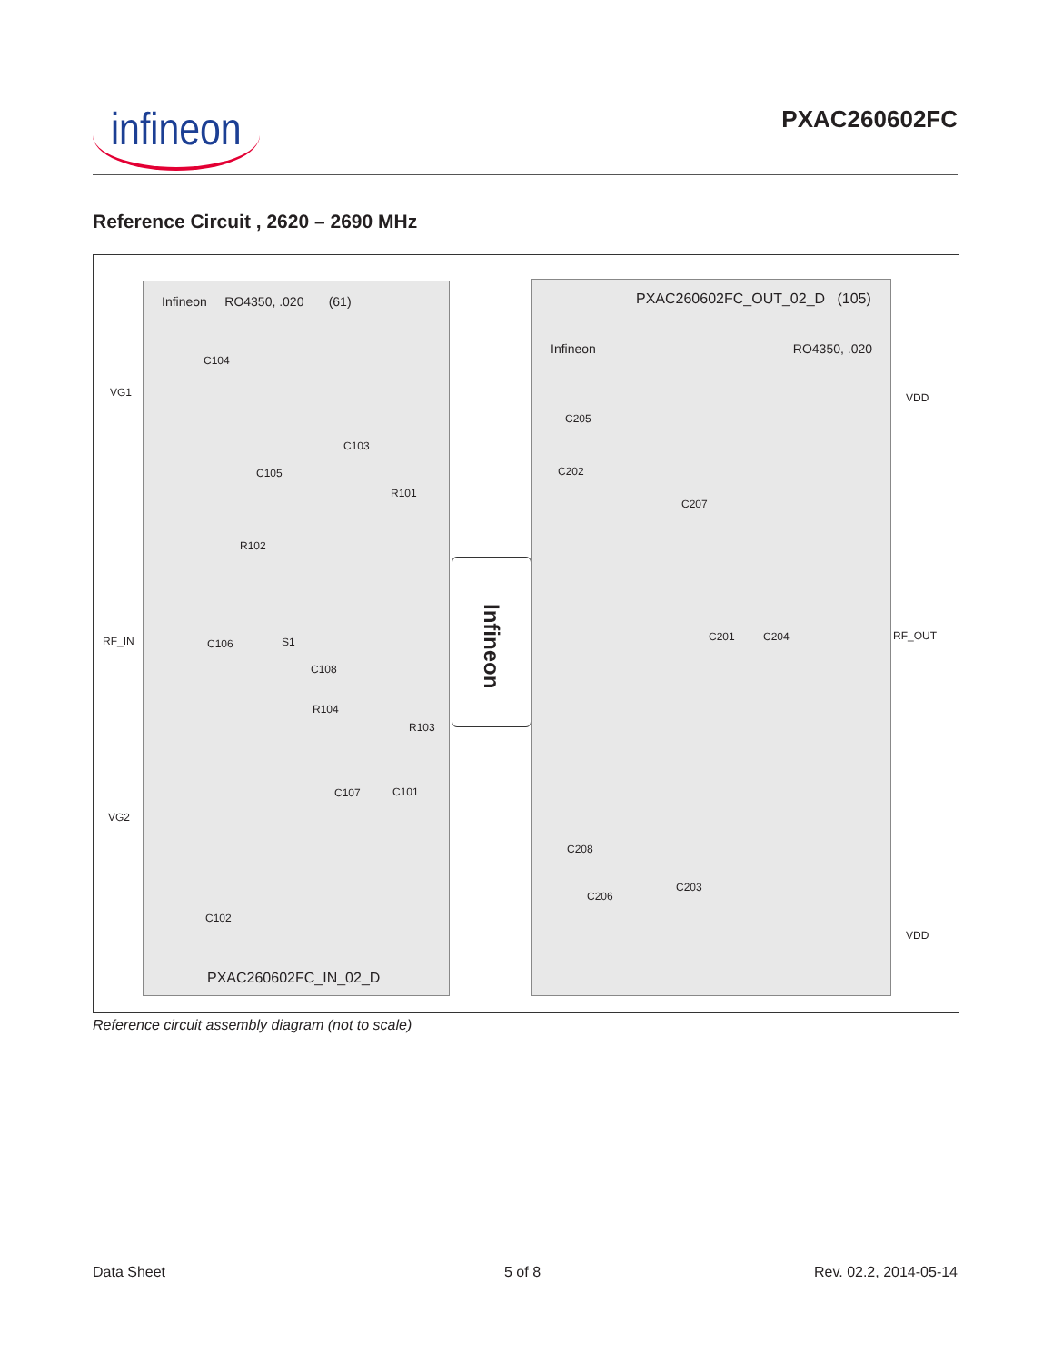infineon PXAC260602FC
Reference Circuit , 2620 – 2690 MHz
Infineon RO4350, .020 (61)
C104
C103
C105
R101
R102
S1
C106
C108
R104
R103
C107 C101
C102
PXAC260602FC_IN_02_D
Infineon
PXAC260602FC_OUT_02_D (105)
Infineon RO4350, .020
C205
C202
C207
C201 C204
C208
C203
C206
VG1
RF_IN
VG2
VDD
RF_OUT
VDD
Reference circuit assembly diagram (not to scale)
Data Sheet 5 of 8 Rev. 02.2, 2014-05-14